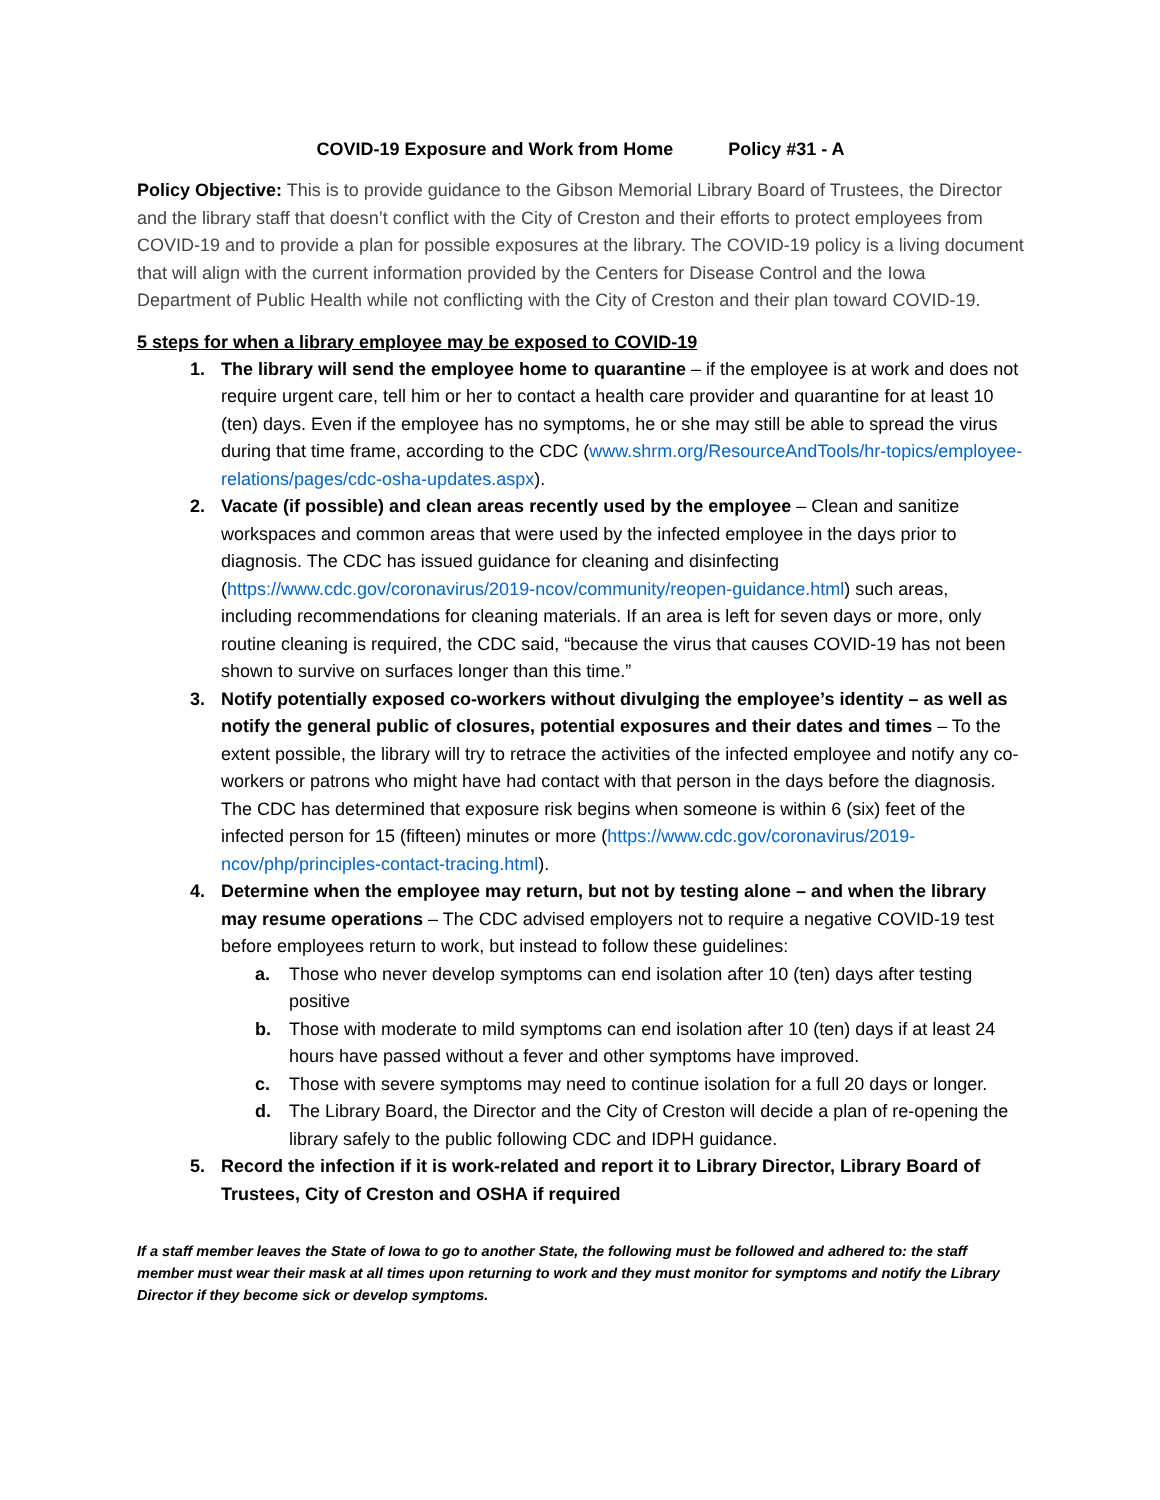COVID-19 Exposure and Work from Home Policy #31 - A
Policy Objective: This is to provide guidance to the Gibson Memorial Library Board of Trustees, the Director and the library staff that doesn’t conflict with the City of Creston and their efforts to protect employees from COVID-19 and to provide a plan for possible exposures at the library. The COVID-19 policy is a living document that will align with the current information provided by the Centers for Disease Control and the Iowa Department of Public Health while not conflicting with the City of Creston and their plan toward COVID-19.
5 steps for when a library employee may be exposed to COVID-19
1. The library will send the employee home to quarantine – if the employee is at work and does not require urgent care, tell him or her to contact a health care provider and quarantine for at least 10 (ten) days. Even if the employee has no symptoms, he or she may still be able to spread the virus during that time frame, according to the CDC (www.shrm.org/ResourceAndTools/hr-topics/employee-relations/pages/cdc-osha-updates.aspx).
2. Vacate (if possible) and clean areas recently used by the employee – Clean and sanitize workspaces and common areas that were used by the infected employee in the days prior to diagnosis. The CDC has issued guidance for cleaning and disinfecting (https://www.cdc.gov/coronavirus/2019-ncov/community/reopen-guidance.html) such areas, including recommendations for cleaning materials. If an area is left for seven days or more, only routine cleaning is required, the CDC said, “because the virus that causes COVID-19 has not been shown to survive on surfaces longer than this time.”
3. Notify potentially exposed co-workers without divulging the employee’s identity – as well as notify the general public of closures, potential exposures and their dates and times – To the extent possible, the library will try to retrace the activities of the infected employee and notify any co-workers or patrons who might have had contact with that person in the days before the diagnosis. The CDC has determined that exposure risk begins when someone is within 6 (six) feet of the infected person for 15 (fifteen) minutes or more (https://www.cdc.gov/coronavirus/2019-ncov/php/principles-contact-tracing.html).
4. Determine when the employee may return, but not by testing alone – and when the library may resume operations – The CDC advised employers not to require a negative COVID-19 test before employees return to work, but instead to follow these guidelines:
a. Those who never develop symptoms can end isolation after 10 (ten) days after testing positive
b. Those with moderate to mild symptoms can end isolation after 10 (ten) days if at least 24 hours have passed without a fever and other symptoms have improved.
c. Those with severe symptoms may need to continue isolation for a full 20 days or longer.
d. The Library Board, the Director and the City of Creston will decide a plan of re-opening the library safely to the public following CDC and IDPH guidance.
5. Record the infection if it is work-related and report it to Library Director, Library Board of Trustees, City of Creston and OSHA if required
If a staff member leaves the State of Iowa to go to another State, the following must be followed and adhered to: the staff member must wear their mask at all times upon returning to work and they must monitor for symptoms and notify the Library Director if they become sick or develop symptoms.